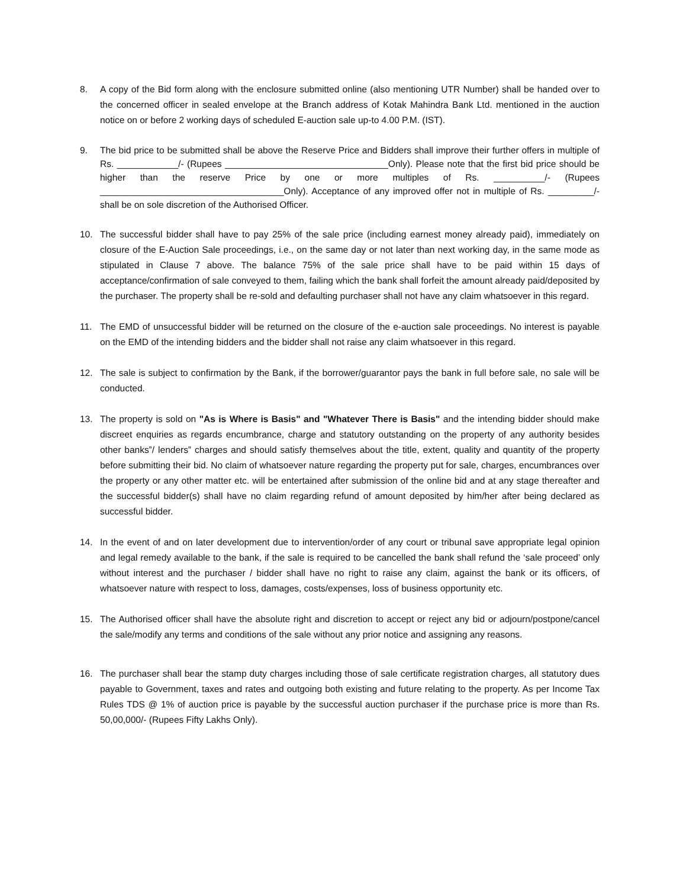8. A copy of the Bid form along with the enclosure submitted online (also mentioning UTR Number) shall be handed over to the concerned officer in sealed envelope at the Branch address of Kotak Mahindra Bank Ltd. mentioned in the auction notice on or before 2 working days of scheduled E-auction sale up-to 4.00 P.M. (IST).
9. The bid price to be submitted shall be above the Reserve Price and Bidders shall improve their further offers in multiple of Rs. ____________/- (Rupees ________________________________Only). Please note that the first bid price should be higher than the reserve Price by one or more multiples of Rs. __________/- (Rupees ____________________________________Only). Acceptance of any improved offer not in multiple of Rs. _________/- shall be on sole discretion of the Authorised Officer.
10. The successful bidder shall have to pay 25% of the sale price (including earnest money already paid), immediately on closure of the E-Auction Sale proceedings, i.e., on the same day or not later than next working day, in the same mode as stipulated in Clause 7 above. The balance 75% of the sale price shall have to be paid within 15 days of acceptance/confirmation of sale conveyed to them, failing which the bank shall forfeit the amount already paid/deposited by the purchaser. The property shall be re-sold and defaulting purchaser shall not have any claim whatsoever in this regard.
11. The EMD of unsuccessful bidder will be returned on the closure of the e-auction sale proceedings. No interest is payable on the EMD of the intending bidders and the bidder shall not raise any claim whatsoever in this regard.
12. The sale is subject to confirmation by the Bank, if the borrower/guarantor pays the bank in full before sale, no sale will be conducted.
13. The property is sold on "As is Where is Basis" and "Whatever There is Basis" and the intending bidder should make discreet enquiries as regards encumbrance, charge and statutory outstanding on the property of any authority besides other banks‟/ lenders‟ charges and should satisfy themselves about the title, extent, quality and quantity of the property before submitting their bid. No claim of whatsoever nature regarding the property put for sale, charges, encumbrances over the property or any other matter etc. will be entertained after submission of the online bid and at any stage thereafter and the successful bidder(s) shall have no claim regarding refund of amount deposited by him/her after being declared as successful bidder.
14. In the event of and on later development due to intervention/order of any court or tribunal save appropriate legal opinion and legal remedy available to the bank, if the sale is required to be cancelled the bank shall refund the ‘sale proceed’ only without interest and the purchaser / bidder shall have no right to raise any claim, against the bank or its officers, of whatsoever nature with respect to loss, damages, costs/expenses, loss of business opportunity etc.
15. The Authorised officer shall have the absolute right and discretion to accept or reject any bid or adjourn/postpone/cancel the sale/modify any terms and conditions of the sale without any prior notice and assigning any reasons.
16. The purchaser shall bear the stamp duty charges including those of sale certificate registration charges, all statutory dues payable to Government, taxes and rates and outgoing both existing and future relating to the property. As per Income Tax Rules TDS @ 1% of auction price is payable by the successful auction purchaser if the purchase price is more than Rs. 50,00,000/- (Rupees Fifty Lakhs Only).